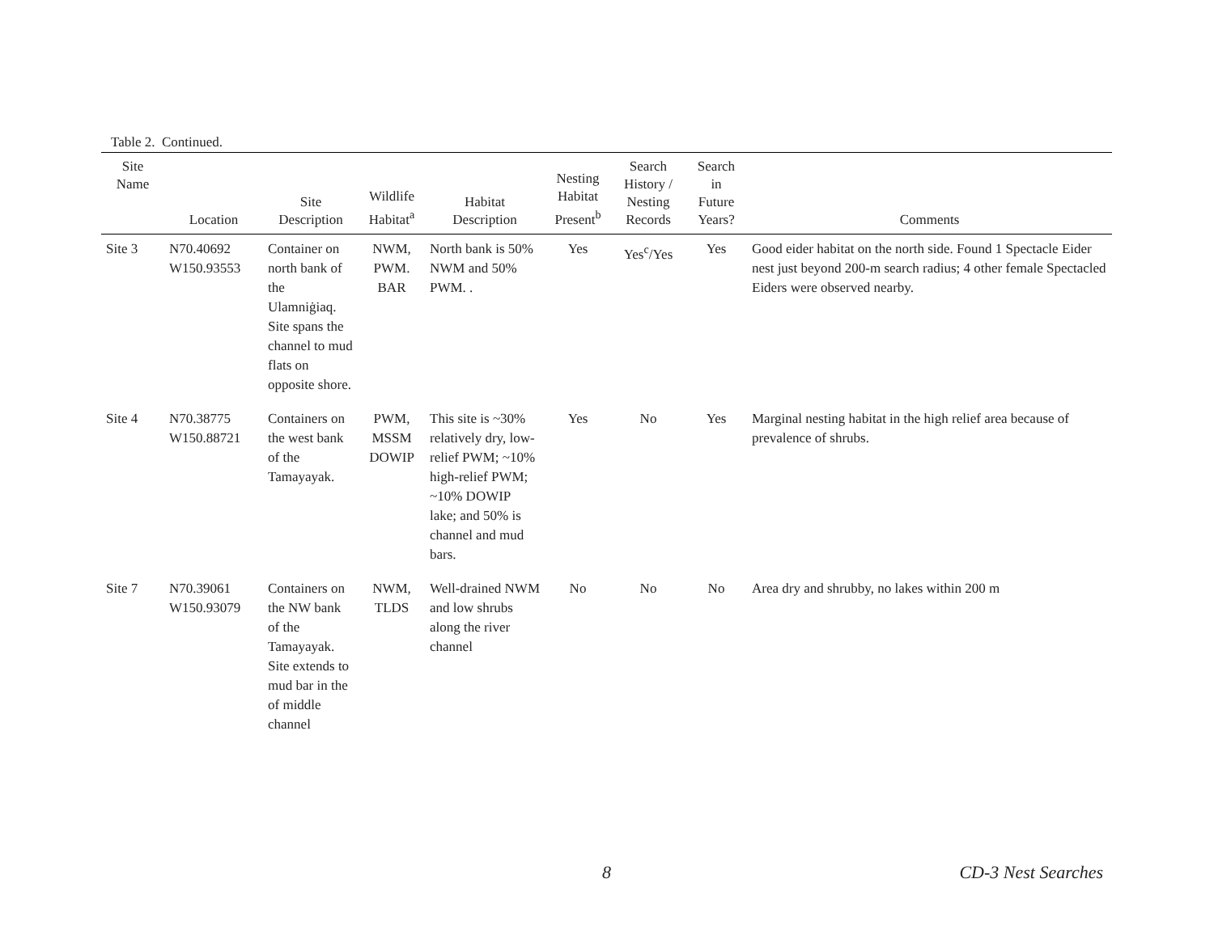Table 2. Continued.
| Site Name | Location | Site Description | Wildlife Habitat<sup>a</sup> | Habitat Description | Nesting Habitat Present<sup>b</sup> | Search History / Nesting Records | Search in Future Years? | Comments |
| --- | --- | --- | --- | --- | --- | --- | --- | --- |
| Site 3 | N70.40692 W150.93553 | Container on north bank of the Ulamniġiaq. Site spans the channel to mud flats on opposite shore. | NWM, PWM. BAR | North bank is 50% NWM and 50% PWM. . | Yes | Yes<sup>c</sup>/Yes | Yes | Good eider habitat on the north side. Found 1 Spectacle Eider nest just beyond 200-m search radius; 4 other female Spectacled Eiders were observed nearby. |
| Site 4 | N70.38775 W150.88721 | Containers on the west bank of the Tamayayak. | PWM, MSSM DOWIP | This site is ~30% relatively dry, low-relief PWM; ~10% high-relief PWM; ~10% DOWIP lake; and 50% is channel and mud bars. | Yes | No | Yes | Marginal nesting habitat in the high relief area because of prevalence of shrubs. |
| Site 7 | N70.39061 W150.93079 | Containers on the NW bank of the Tamayayak. Site extends to mud bar in the of middle channel | NWM, TLDS | Well-drained NWM and low shrubs along the river channel | No | No | No | Area dry and shrubby, no lakes within 200 m |
8 CD-3 Nest Searches